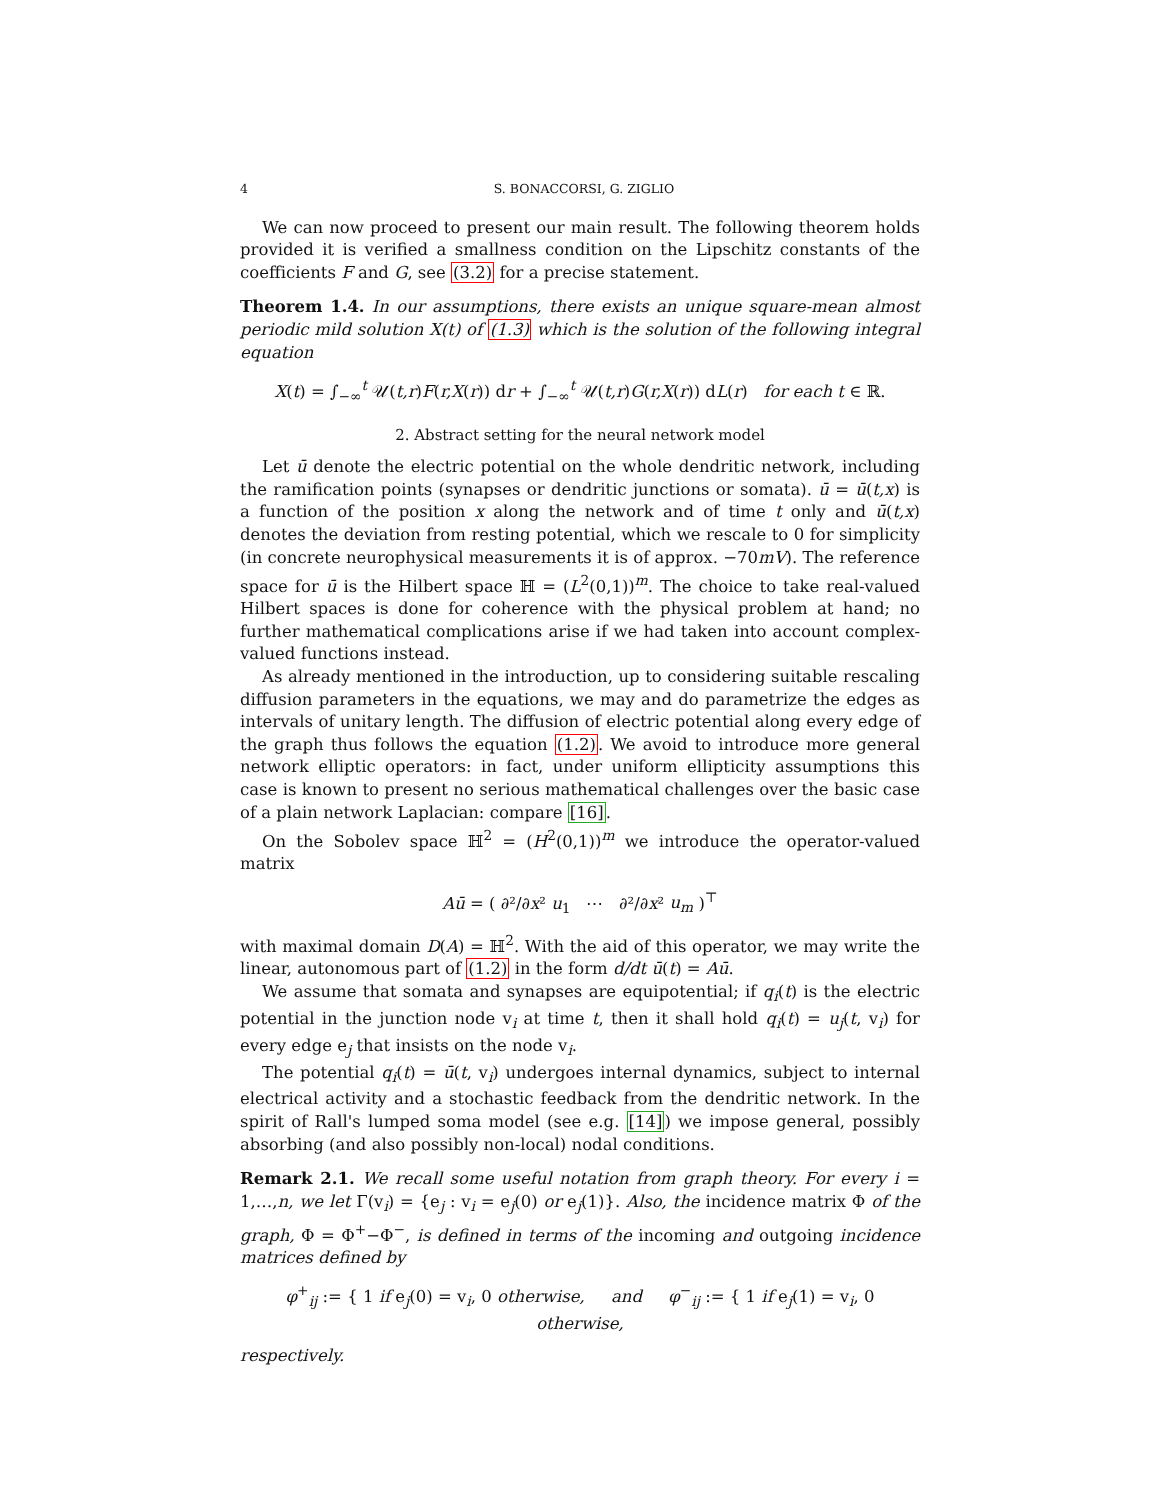4 S. BONACCORSI, G. ZIGLIO
We can now proceed to present our main result. The following theorem holds provided it is verified a smallness condition on the Lipschitz constants of the coefficients F and G, see (3.2) for a precise statement.
Theorem 1.4. In our assumptions, there exists an unique square-mean almost periodic mild solution X(t) of (1.3) which is the solution of the following integral equation
X(t) = ∫<sub>−∞</sub><sup>t</sup> 𝒰(t,r)F(r,X(r)) dr + ∫<sub>−∞</sub><sup>t</sup> 𝒰(t,r)G(r,X(r)) dL(r) for each t ∈ ℝ.
2. Abstract setting for the neural network model
Let ū denote the electric potential on the whole dendritic network, including the ramification points (synapses or dendritic junctions or somata). ū = ū(t,x) is a function of the position x along the network and of time t only and ū(t,x) denotes the deviation from resting potential, which we rescale to 0 for simplicity (in concrete neurophysical measurements it is of approx. −70mV). The reference space for ū is the Hilbert space ℍ = (L<sup>2</sup>(0,1))<sup>m</sup>. The choice to take real-valued Hilbert spaces is done for coherence with the physical problem at hand; no further mathematical complications arise if we had taken into account complex-valued functions instead.
As already mentioned in the introduction, up to considering suitable rescaling diffusion parameters in the equations, we may and do parametrize the edges as intervals of unitary length. The diffusion of electric potential along every edge of the graph thus follows the equation (1.2). We avoid to introduce more general network elliptic operators: in fact, under uniform ellipticity assumptions this case is known to present no serious mathematical challenges over the basic case of a plain network Laplacian: compare [16].
On the Sobolev space ℍ<sup>2</sup> = (H<sup>2</sup>(0,1))<sup>m</sup> we introduce the operator-valued matrix
Aū = ( ∂²/∂x² u<sub>1</sub> ⋯ ∂²/∂x² u<sub>m</sub> )<sup>⊤</sup>
with maximal domain D(A) = ℍ<sup>2</sup>. With the aid of this operator, we may write the linear, autonomous part of (1.2) in the form d/dt ū(t) = Aū.
We assume that somata and synapses are equipotential; if q<sub>i</sub>(t) is the electric potential in the junction node v<sub>i</sub> at time t, then it shall hold q<sub>i</sub>(t) = u<sub>j</sub>(t, v<sub>i</sub>) for every edge e<sub>j</sub> that insists on the node v<sub>i</sub>.
The potential q<sub>i</sub>(t) = ū(t, v<sub>i</sub>) undergoes internal dynamics, subject to internal electrical activity and a stochastic feedback from the dendritic network. In the spirit of Rall's lumped soma model (see e.g. [14]) we impose general, possibly absorbing (and also possibly non-local) nodal conditions.
Remark 2.1. We recall some useful notation from graph theory. For every i = 1,…,n, we let Γ(v<sub>i</sub>) = {e<sub>j</sub> : v<sub>i</sub> = e<sub>j</sub>(0) or e<sub>j</sub>(1)}. Also, the incidence matrix Φ of the graph, Φ = Φ<sup>+</sup>−Φ<sup>−</sup>, is defined in terms of the incoming and outgoing incidence matrices defined by
φ<sup>+</sup><sub>ij</sub> := { 1 if e<sub>j</sub>(0) = v<sub>i</sub>, 0 otherwise, and φ<sup>−</sup><sub>ij</sub> := { 1 if e<sub>j</sub>(1) = v<sub>i</sub>, 0 otherwise,
respectively.